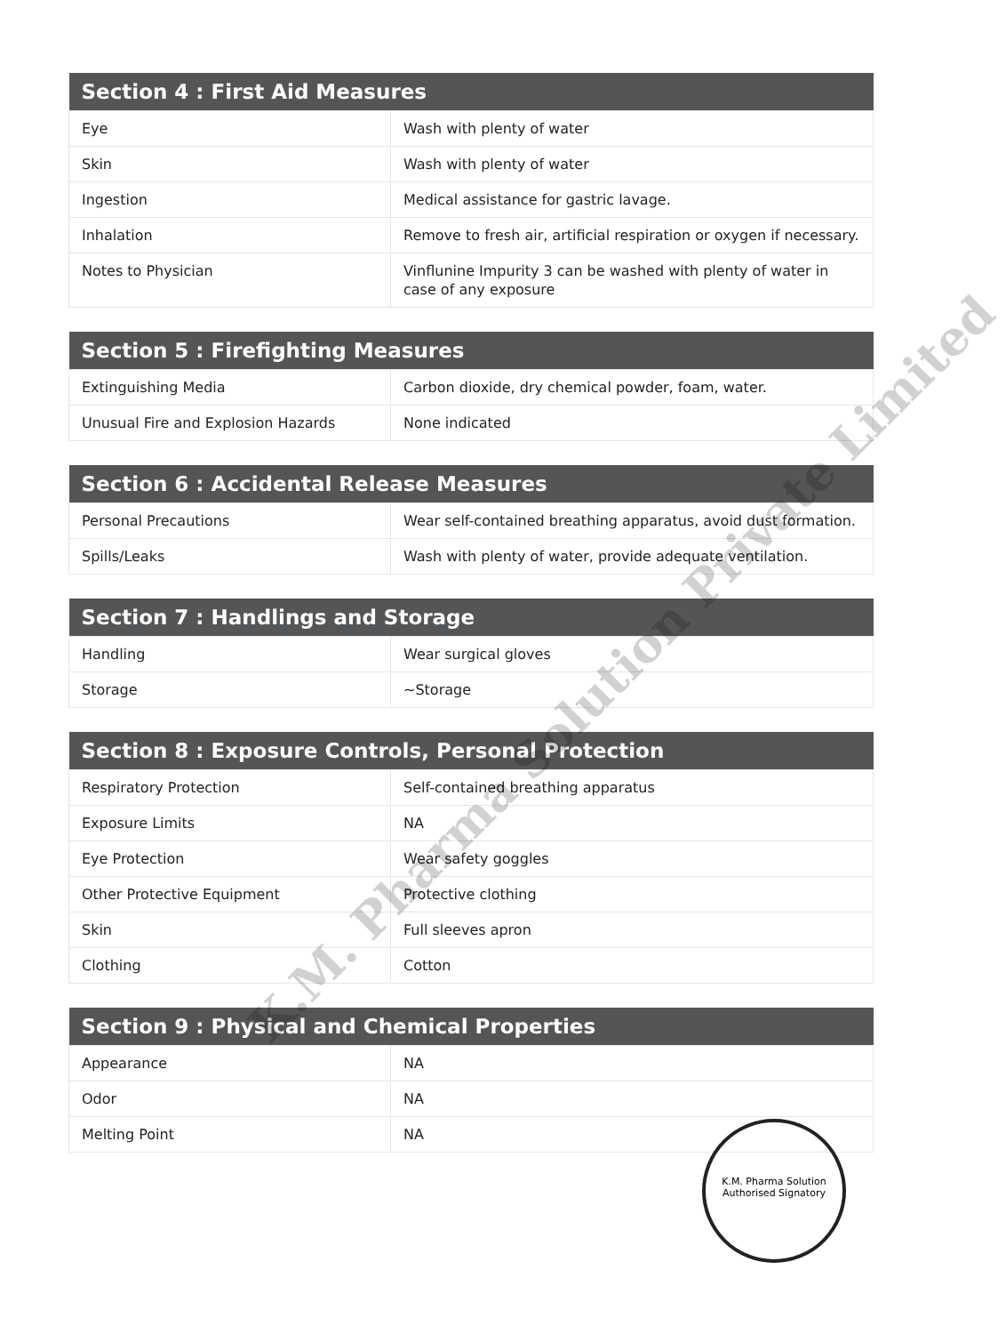| Section 4 : First Aid Measures | |
| --- | --- |
| Eye | Wash with plenty of water |
| Skin | Wash with plenty of water |
| Ingestion | Medical assistance for gastric lavage. |
| Inhalation | Remove to fresh air, artificial respiration or oxygen if necessary. |
| Notes to Physician | Vinflunine Impurity 3 can be washed with plenty of water in case of any exposure |
| Section 5 : Firefighting Measures | |
| --- | --- |
| Extinguishing Media | Carbon dioxide, dry chemical powder, foam, water. |
| Unusual Fire and Explosion Hazards | None indicated |
| Section 6 : Accidental Release Measures | |
| --- | --- |
| Personal Precautions | Wear self-contained breathing apparatus, avoid dust formation. |
| Spills/Leaks | Wash with plenty of water, provide adequate ventilation. |
| Section 7 : Handlings and Storage | |
| --- | --- |
| Handling | Wear surgical gloves |
| Storage | ~Storage |
| Section 8 : Exposure Controls, Personal Protection | |
| --- | --- |
| Respiratory Protection | Self-contained breathing apparatus |
| Exposure Limits | NA |
| Eye Protection | Wear safety goggles |
| Other Protective Equipment | Protective clothing |
| Skin | Full sleeves apron |
| Clothing | Cotton |
| Section 9 : Physical and Chemical Properties | |
| --- | --- |
| Appearance | NA |
| Odor | NA |
| Melting Point | NA |
K.M. Pharma Solution Private Limited
K.M. Pharma Solution
Authorised Signatory